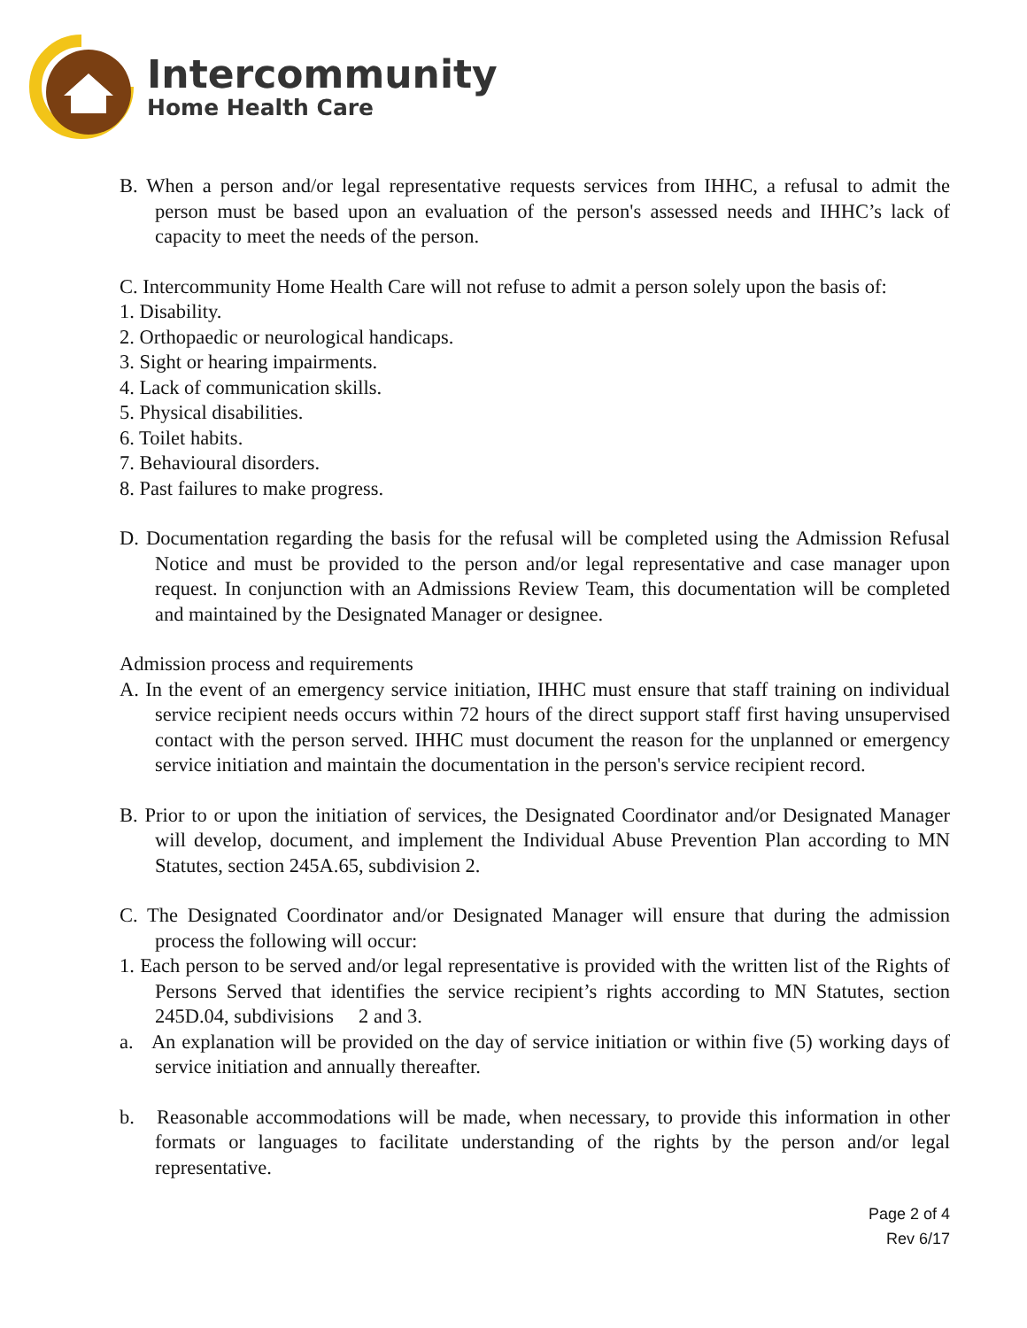Intercommunity
Home Health Care
B. When a person and/or legal representative requests services from IHHC, a refusal to admit the person must be based upon an evaluation of the person's assessed needs and IHHC’s lack of capacity to meet the needs of the person.
C. Intercommunity Home Health Care will not refuse to admit a person solely upon the basis of:
1. Disability.
2. Orthopaedic or neurological handicaps.
3. Sight or hearing impairments.
4. Lack of communication skills.
5. Physical disabilities.
6. Toilet habits.
7. Behavioural disorders.
8. Past failures to make progress.
D. Documentation regarding the basis for the refusal will be completed using the Admission Refusal Notice and must be provided to the person and/or legal representative and case manager upon request. In conjunction with an Admissions Review Team, this documentation will be completed and maintained by the Designated Manager or designee.
Admission process and requirements
A. In the event of an emergency service initiation, IHHC must ensure that staff training on individual service recipient needs occurs within 72 hours of the direct support staff first having unsupervised contact with the person served. IHHC must document the reason for the unplanned or emergency service initiation and maintain the documentation in the person's service recipient record.
B. Prior to or upon the initiation of services, the Designated Coordinator and/or Designated Manager will develop, document, and implement the Individual Abuse Prevention Plan according to MN Statutes, section 245A.65, subdivision 2.
C. The Designated Coordinator and/or Designated Manager will ensure that during the admission process the following will occur:
1. Each person to be served and/or legal representative is provided with the written list of the Rights of Persons Served that identifies the service recipient’s rights according to MN Statutes, section 245D.04, subdivisions 2 and 3.
a. An explanation will be provided on the day of service initiation or within five (5) working days of service initiation and annually thereafter.
b. Reasonable accommodations will be made, when necessary, to provide this information in other formats or languages to facilitate understanding of the rights by the person and/or legal representative.
Page 2 of 4
Rev 6/17